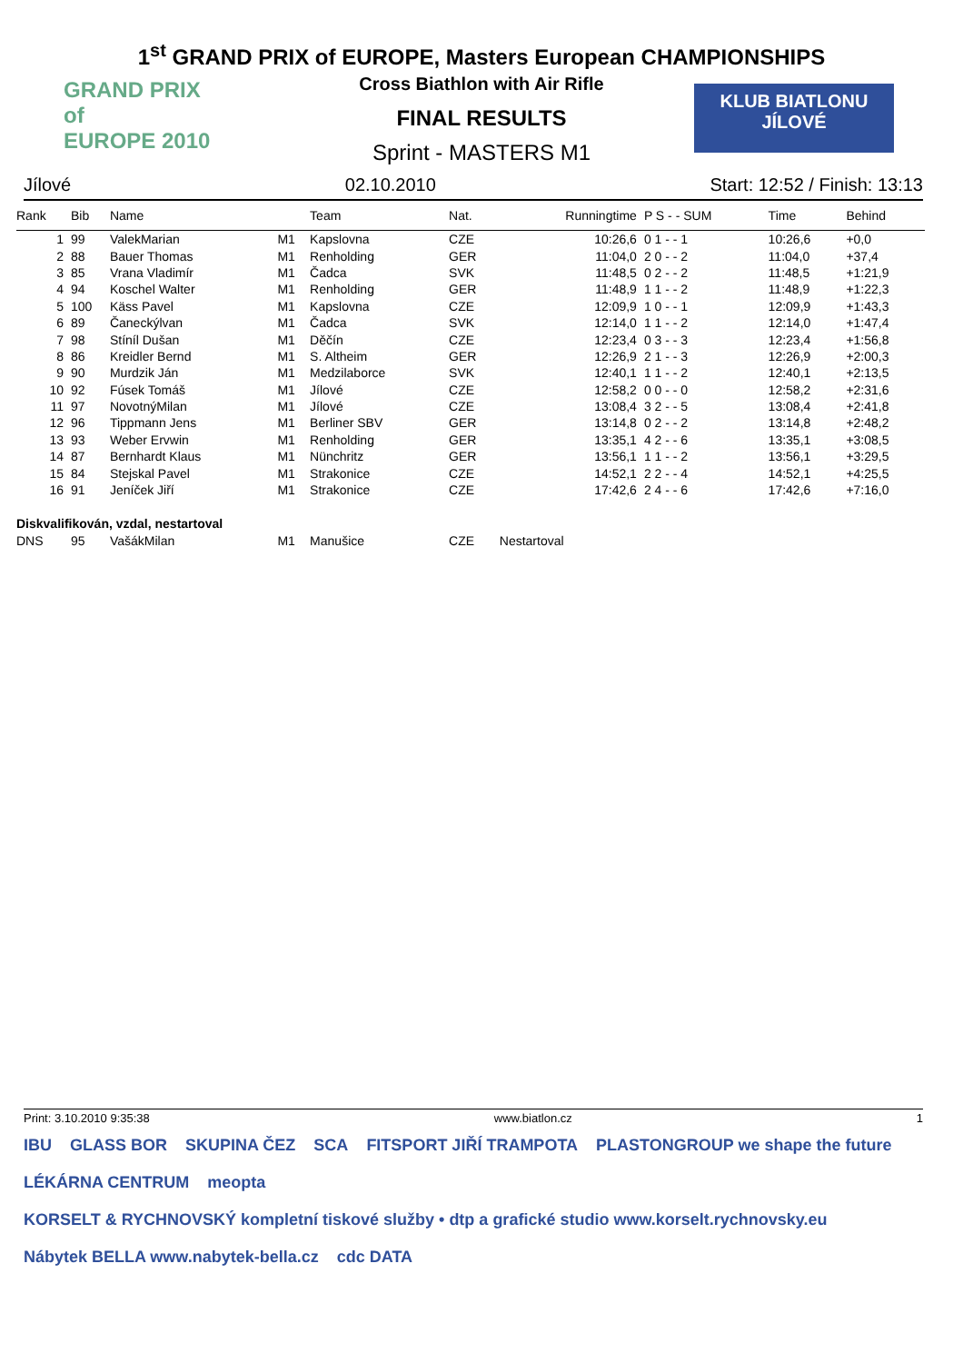GRAND PRIX
of
EUROPE 2010
KLUB BIATLONU
JÍLOVÉ
1<sup>st</sup> GRAND PRIX of EUROPE, Masters European CHAMPIONSHIPS
Cross Biathlon with Air Rifle
FINAL RESULTS
Sprint - MASTERS M1
Jílové 02.10.2010 Start: 12:52 / Finish: 13:13
| Rank | Bib | Name | | Team | Nat. | Runningtime | P S - - SUM | Time | Behind |
| --- | --- | --- | --- | --- | --- | --- | --- | --- | --- |
| 1 | 99 | ValekMarian | M1 | Kapslovna | CZE | 10:26,6 | 0 1 - - 1 | 10:26,6 | +0,0 |
| 2 | 88 | Bauer Thomas | M1 | Renholding | GER | 11:04,0 | 2 0 - - 2 | 11:04,0 | +37,4 |
| 3 | 85 | Vrana Vladimír | M1 | Čadca | SVK | 11:48,5 | 0 2 - - 2 | 11:48,5 | +1:21,9 |
| 4 | 94 | Koschel Walter | M1 | Renholding | GER | 11:48,9 | 1 1 - - 2 | 11:48,9 | +1:22,3 |
| 5 | 100 | Käss Pavel | M1 | Kapslovna | CZE | 12:09,9 | 1 0 - - 1 | 12:09,9 | +1:43,3 |
| 6 | 89 | Čaneckýlvan | M1 | Čadca | SVK | 12:14,0 | 1 1 - - 2 | 12:14,0 | +1:47,4 |
| 7 | 98 | Stíníl Dušan | M1 | Děčín | CZE | 12:23,4 | 0 3 - - 3 | 12:23,4 | +1:56,8 |
| 8 | 86 | Kreidler Bernd | M1 | S. Altheim | GER | 12:26,9 | 2 1 - - 3 | 12:26,9 | +2:00,3 |
| 9 | 90 | Murdzik Ján | M1 | Medzilaborce | SVK | 12:40,1 | 1 1 - - 2 | 12:40,1 | +2:13,5 |
| 10 | 92 | Fúsek Tomáš | M1 | Jílové | CZE | 12:58,2 | 0 0 - - 0 | 12:58,2 | +2:31,6 |
| 11 | 97 | NovotnýMilan | M1 | Jílové | CZE | 13:08,4 | 3 2 - - 5 | 13:08,4 | +2:41,8 |
| 12 | 96 | Tippmann Jens | M1 | Berliner SBV | GER | 13:14,8 | 0 2 - - 2 | 13:14,8 | +2:48,2 |
| 13 | 93 | Weber Ervwin | M1 | Renholding | GER | 13:35,1 | 4 2 - - 6 | 13:35,1 | +3:08,5 |
| 14 | 87 | Bernhardt Klaus | M1 | Nünchritz | GER | 13:56,1 | 1 1 - - 2 | 13:56,1 | +3:29,5 |
| 15 | 84 | Stejskal Pavel | M1 | Strakonice | CZE | 14:52,1 | 2 2 - - 4 | 14:52,1 | +4:25,5 |
| 16 | 91 | Jeníček Jiří | M1 | Strakonice | CZE | 17:42,6 | 2 4 - - 6 | 17:42,6 | +7:16,0 |
| Diskvalifikován, vzdal, nestartoval | | | | | | | | | |
| DNS | 95 | VašákMilan | M1 | Manušice | CZE | Nestartoval | | | |
Print: 3.10.2010 9:35:38 www.biatlon.cz 1
IBU GLASS BOR SKUPINA ČEZ SCA FITSPORT JIŘÍ TRAMPOTA PLASTONGROUP we shape the future LÉKÁRNA CENTRUM meopta KORSELT & RYCHNOVSKÝ kompletní tiskové služby • dtp a grafické studio www.korselt.rychnovsky.eu Nábytek BELLA www.nabytek-bella.cz cdc DATA